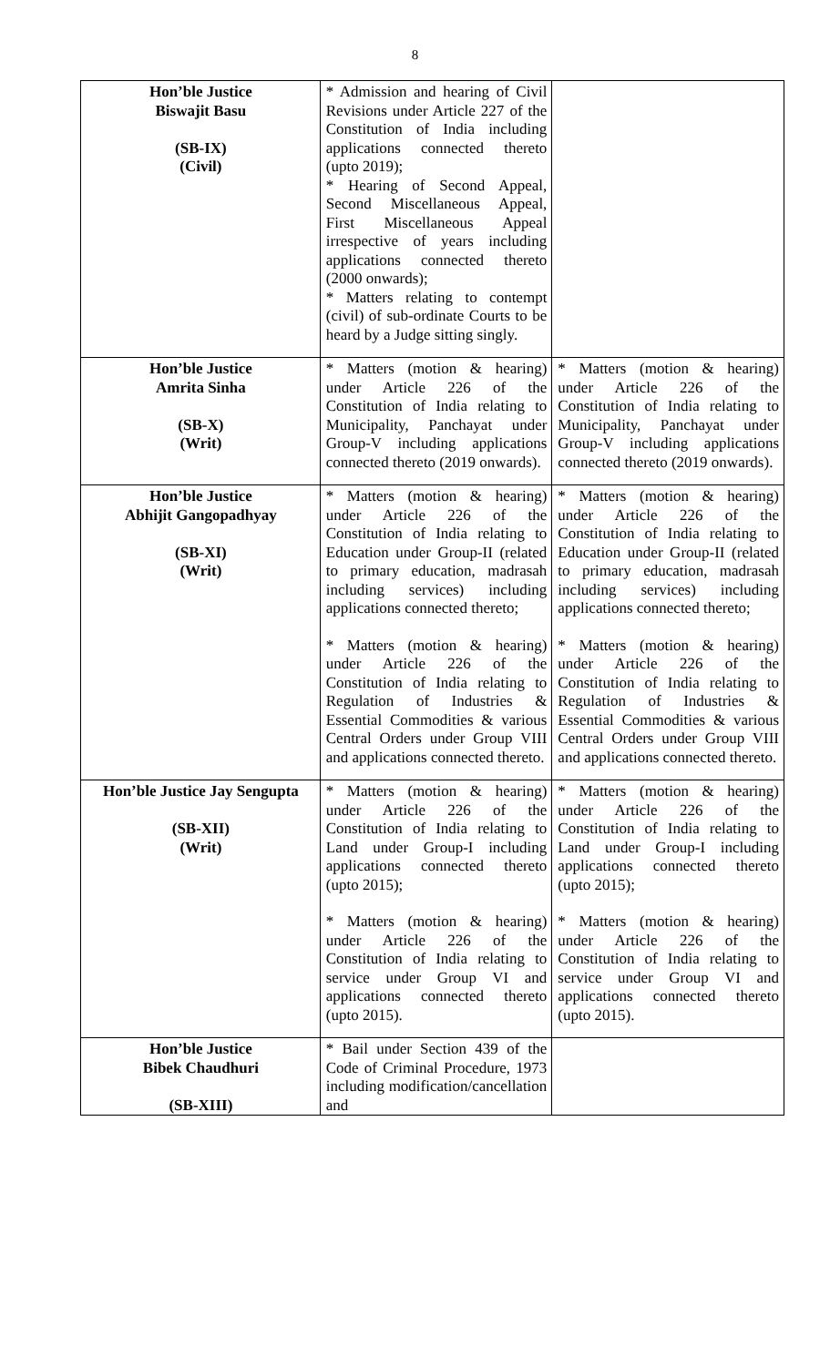8
| Hon’ble Justice Biswajit Basu (SB-IX) (Civil) | * Admission and hearing of Civil Revisions under Article 227 of the Constitution of India including applications connected thereto (upto 2019); * Hearing of Second Appeal, Second Miscellaneous Appeal, First Miscellaneous Appeal irrespective of years including applications connected thereto (2000 onwards); * Matters relating to contempt (civil) of sub-ordinate Courts to be heard by a Judge sitting singly. | |
| Hon’ble Justice Amrita Sinha (SB-X) (Writ) | * Matters (motion & hearing) under Article 226 of the Constitution of India relating to Municipality, Panchayat under Group-V including applications connected thereto (2019 onwards). | * Matters (motion & hearing) under Article 226 of the Constitution of India relating to Municipality, Panchayat under Group-V including applications connected thereto (2019 onwards). |
| Hon’ble Justice Abhijit Gangopadhyay (SB-XI) (Writ) | * Matters (motion & hearing) under Article 226 of the Constitution of India relating to Education under Group-II (related to primary education, madrasah including services) including applications connected thereto; * Matters (motion & hearing) under Article 226 of the Constitution of India relating to Regulation of Industries & Essential Commodities & various Central Orders under Group VIII and applications connected thereto. | * Matters (motion & hearing) under Article 226 of the Constitution of India relating to Education under Group-II (related to primary education, madrasah including services) including applications connected thereto; * Matters (motion & hearing) under Article 226 of the Constitution of India relating to Regulation of Industries & Essential Commodities & various Central Orders under Group VIII and applications connected thereto. |
| Hon’ble Justice Jay Sengupta (SB-XII) (Writ) | * Matters (motion & hearing) under Article 226 of the Constitution of India relating to Land under Group-I including applications connected thereto (upto 2015); * Matters (motion & hearing) under Article 226 of the Constitution of India relating to service under Group VI and applications connected thereto (upto 2015). | * Matters (motion & hearing) under Article 226 of the Constitution of India relating to Land under Group-I including applications connected thereto (upto 2015); * Matters (motion & hearing) under Article 226 of the Constitution of India relating to service under Group VI and applications connected thereto (upto 2015). |
| Hon’ble Justice Bibek Chaudhuri (SB-XIII) | * Bail under Section 439 of the Code of Criminal Procedure, 1973 including modification/cancellation and | |